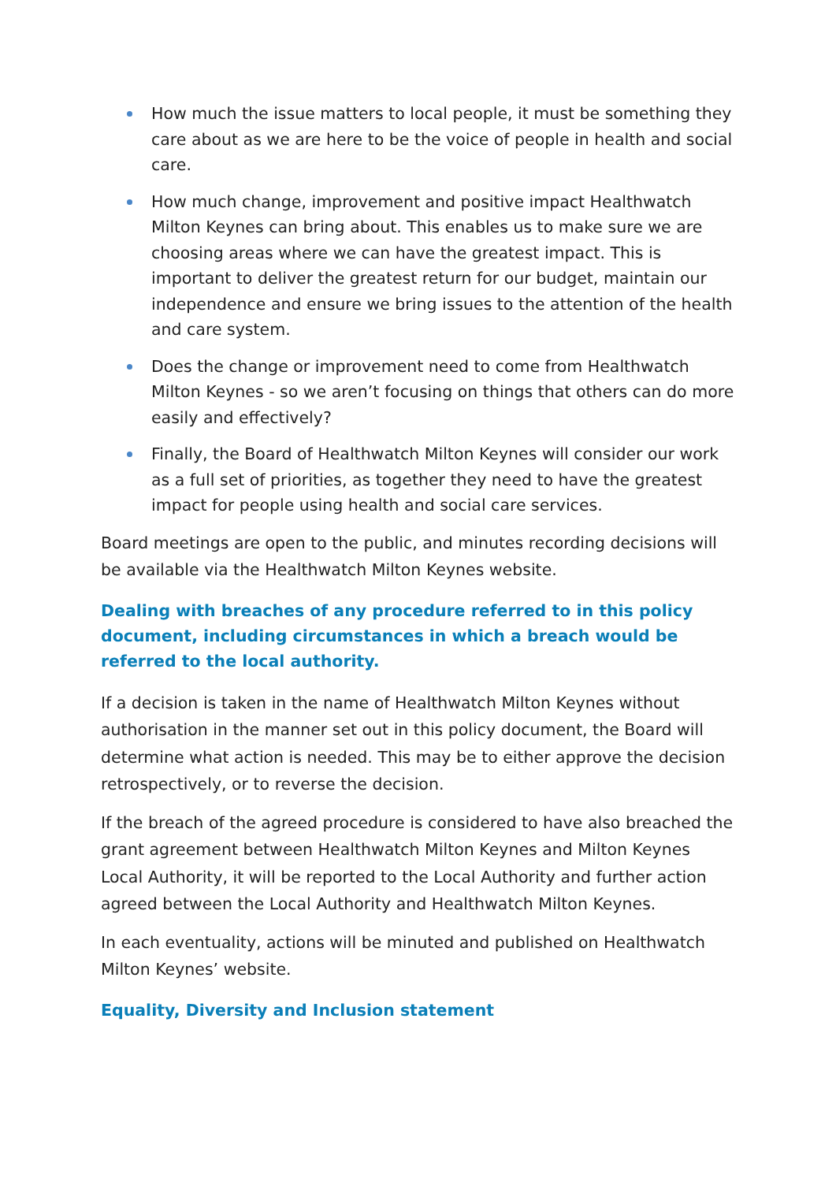How much the issue matters to local people, it must be something they care about as we are here to be the voice of people in health and social care.
How much change, improvement and positive impact Healthwatch Milton Keynes can bring about. This enables us to make sure we are choosing areas where we can have the greatest impact. This is important to deliver the greatest return for our budget, maintain our independence and ensure we bring issues to the attention of the health and care system.
Does the change or improvement need to come from Healthwatch Milton Keynes - so we aren’t focusing on things that others can do more easily and effectively?
Finally, the Board of Healthwatch Milton Keynes will consider our work as a full set of priorities, as together they need to have the greatest impact for people using health and social care services.
Board meetings are open to the public, and minutes recording decisions will be available via the Healthwatch Milton Keynes website.
Dealing with breaches of any procedure referred to in this policy document, including circumstances in which a breach would be referred to the local authority.
If a decision is taken in the name of Healthwatch Milton Keynes without authorisation in the manner set out in this policy document, the Board will determine what action is needed. This may be to either approve the decision retrospectively, or to reverse the decision.
If the breach of the agreed procedure is considered to have also breached the grant agreement between Healthwatch Milton Keynes and Milton Keynes Local Authority, it will be reported to the Local Authority and further action agreed between the Local Authority and Healthwatch Milton Keynes.
In each eventuality, actions will be minuted and published on Healthwatch Milton Keynes’ website.
Equality, Diversity and Inclusion statement